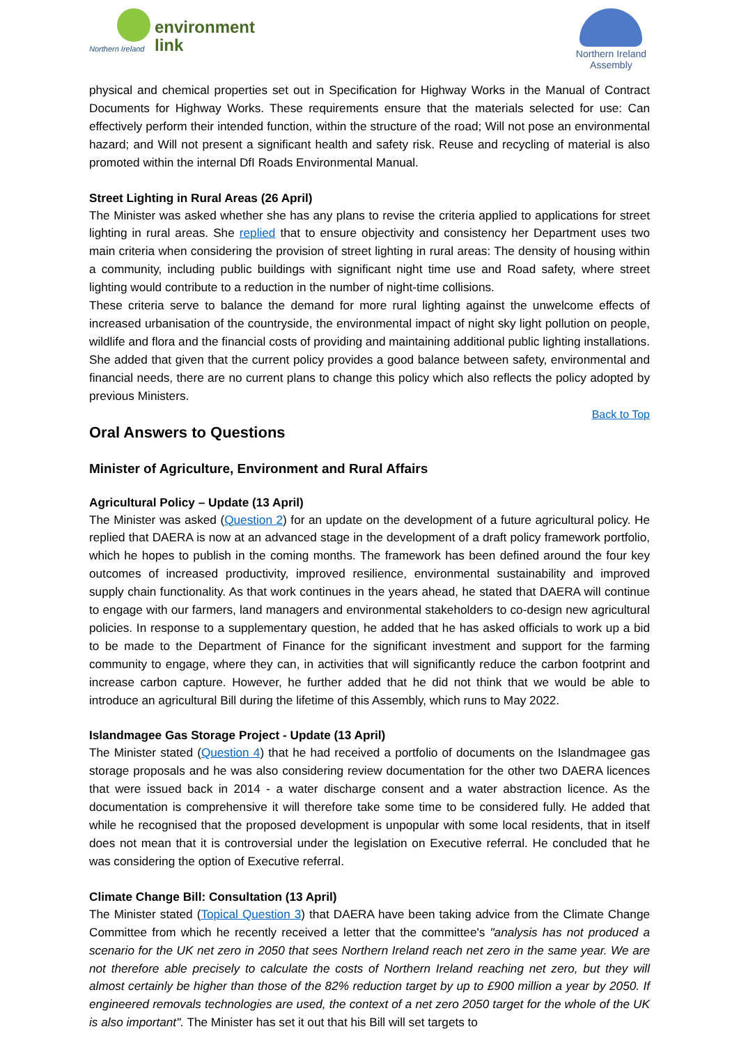Northern Ireland
environment
link
Northern Ireland
Assembly
physical and chemical properties set out in Specification for Highway Works in the Manual of Contract Documents for Highway Works. These requirements ensure that the materials selected for use: Can effectively perform their intended function, within the structure of the road; Will not pose an environmental hazard; and Will not present a significant health and safety risk. Reuse and recycling of material is also promoted within the internal DfI Roads Environmental Manual.
Street Lighting in Rural Areas (26 April)
The Minister was asked whether she has any plans to revise the criteria applied to applications for street lighting in rural areas. She replied that to ensure objectivity and consistency her Department uses two main criteria when considering the provision of street lighting in rural areas: The density of housing within a community, including public buildings with significant night time use and Road safety, where street lighting would contribute to a reduction in the number of night-time collisions.
These criteria serve to balance the demand for more rural lighting against the unwelcome effects of increased urbanisation of the countryside, the environmental impact of night sky light pollution on people, wildlife and flora and the financial costs of providing and maintaining additional public lighting installations. She added that given that the current policy provides a good balance between safety, environmental and financial needs, there are no current plans to change this policy which also reflects the policy adopted by previous Ministers.
Back to Top
Oral Answers to Questions
Minister of Agriculture, Environment and Rural Affairs
Agricultural Policy – Update (13 April)
The Minister was asked (Question 2) for an update on the development of a future agricultural policy. He replied that DAERA is now at an advanced stage in the development of a draft policy framework portfolio, which he hopes to publish in the coming months. The framework has been defined around the four key outcomes of increased productivity, improved resilience, environmental sustainability and improved supply chain functionality. As that work continues in the years ahead, he stated that DAERA will continue to engage with our farmers, land managers and environmental stakeholders to co-design new agricultural policies. In response to a supplementary question, he added that he has asked officials to work up a bid to be made to the Department of Finance for the significant investment and support for the farming community to engage, where they can, in activities that will significantly reduce the carbon footprint and increase carbon capture. However, he further added that he did not think that we would be able to introduce an agricultural Bill during the lifetime of this Assembly, which runs to May 2022.
Islandmagee Gas Storage Project - Update (13 April)
The Minister stated (Question 4) that he had received a portfolio of documents on the Islandmagee gas storage proposals and he was also considering review documentation for the other two DAERA licences that were issued back in 2014 - a water discharge consent and a water abstraction licence. As the documentation is comprehensive it will therefore take some time to be considered fully. He added that while he recognised that the proposed development is unpopular with some local residents, that in itself does not mean that it is controversial under the legislation on Executive referral. He concluded that he was considering the option of Executive referral.
Climate Change Bill: Consultation (13 April)
The Minister stated (Topical Question 3) that DAERA have been taking advice from the Climate Change Committee from which he recently received a letter that the committee's "analysis has not produced a scenario for the UK net zero in 2050 that sees Northern Ireland reach net zero in the same year. We are not therefore able precisely to calculate the costs of Northern Ireland reaching net zero, but they will almost certainly be higher than those of the 82% reduction target by up to £900 million a year by 2050. If engineered removals technologies are used, the context of a net zero 2050 target for the whole of the UK is also important". The Minister has set it out that his Bill will set targets to